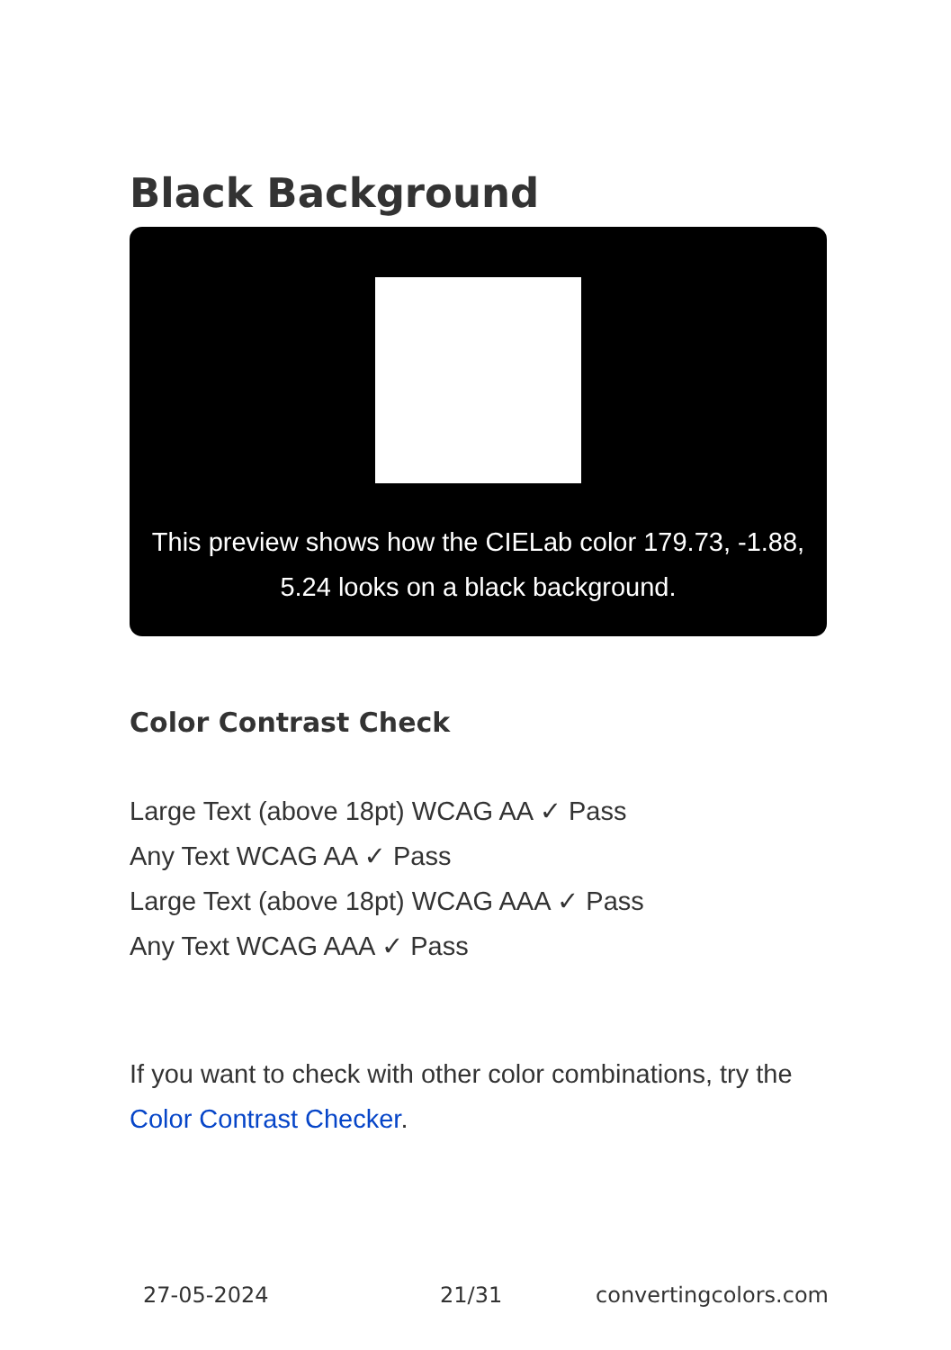Black Background
This preview shows how the CIELab color 179.73, -1.88, 5.24 looks on a black background.
Color Contrast Check
Large Text (above 18pt) WCAG AA ✓ Pass
Any Text WCAG AA ✓ Pass
Large Text (above 18pt) WCAG AAA ✓ Pass
Any Text WCAG AAA ✓ Pass
If you want to check with other color combinations, try the Color Contrast Checker.
27-05-2024 21/31 convertingcolors.com